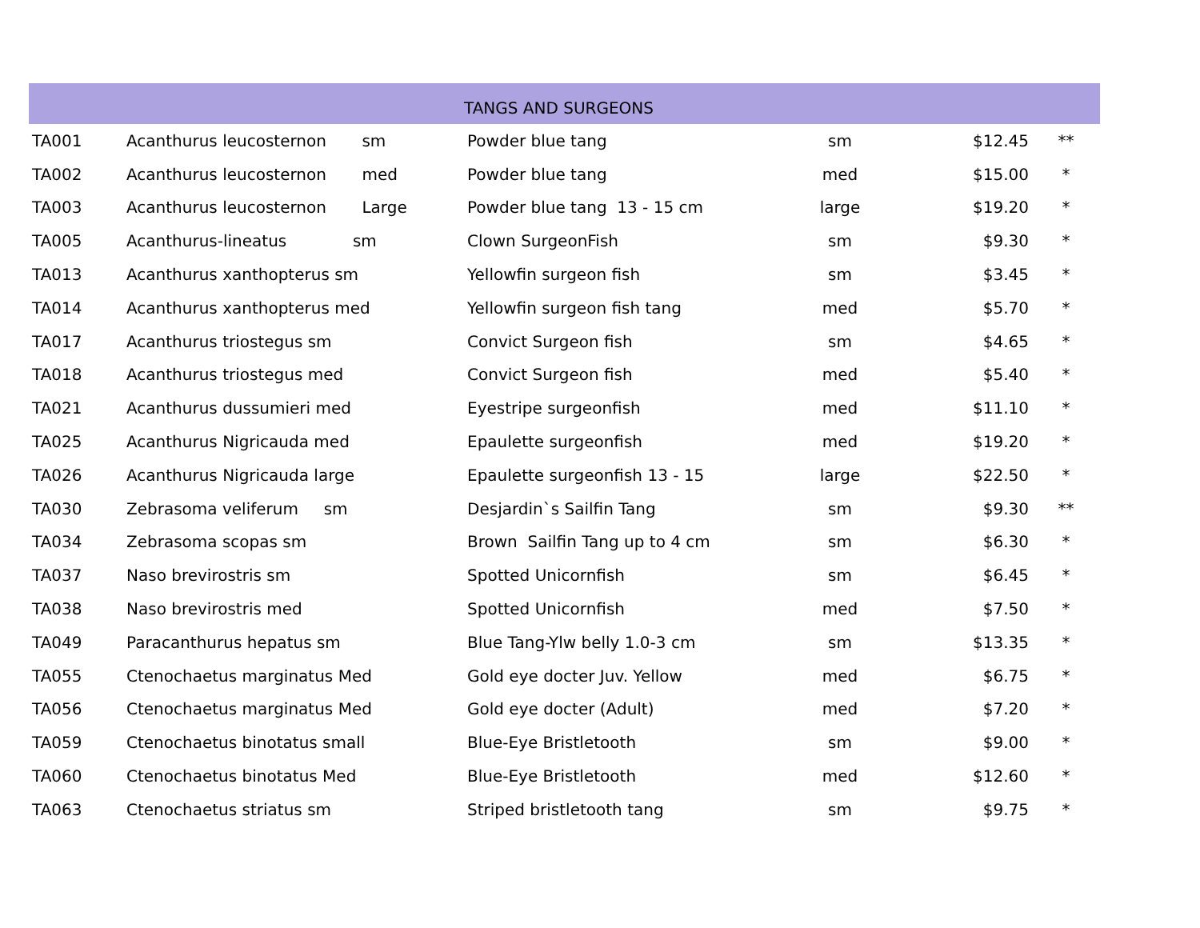| | | TANGS AND SURGEONS | | | |
| --- | --- | --- | --- | --- | --- |
| TA001 | Acanthurus leucosternon sm | Powder blue tang | sm | $12.45 | ** |
| TA002 | Acanthurus leucosternon med | Powder blue tang | med | $15.00 | * |
| TA003 | Acanthurus leucosternon Large | Powder blue tang 13 - 15 cm | large | $19.20 | * |
| TA005 | Acanthurus-lineatus sm | Clown SurgeonFish | sm | $9.30 | * |
| TA013 | Acanthurus xanthopterus sm | Yellowfin surgeon fish | sm | $3.45 | * |
| TA014 | Acanthurus xanthopterus med | Yellowfin surgeon fish tang | med | $5.70 | * |
| TA017 | Acanthurus triostegus sm | Convict Surgeon fish | sm | $4.65 | * |
| TA018 | Acanthurus triostegus med | Convict Surgeon fish | med | $5.40 | * |
| TA021 | Acanthurus dussumieri med | Eyestripe surgeonfish | med | $11.10 | * |
| TA025 | Acanthurus Nigricauda med | Epaulette surgeonfish | med | $19.20 | * |
| TA026 | Acanthurus Nigricauda large | Epaulette surgeonfish 13 - 15 | large | $22.50 | * |
| TA030 | Zebrasoma veliferum sm | Desjardin`s Sailfin Tang | sm | $9.30 | ** |
| TA034 | Zebrasoma scopas sm | Brown Sailfin Tang up to 4 cm | sm | $6.30 | * |
| TA037 | Naso brevirostris sm | Spotted Unicornfish | sm | $6.45 | * |
| TA038 | Naso brevirostris med | Spotted Unicornfish | med | $7.50 | * |
| TA049 | Paracanthurus hepatus sm | Blue Tang-Ylw belly 1.0-3 cm | sm | $13.35 | * |
| TA055 | Ctenochaetus marginatus Med | Gold eye docter Juv. Yellow | med | $6.75 | * |
| TA056 | Ctenochaetus marginatus Med | Gold eye docter (Adult) | med | $7.20 | * |
| TA059 | Ctenochaetus binotatus small | Blue-Eye Bristletooth | sm | $9.00 | * |
| TA060 | Ctenochaetus binotatus Med | Blue-Eye Bristletooth | med | $12.60 | * |
| TA063 | Ctenochaetus striatus sm | Striped bristletooth tang | sm | $9.75 | * |